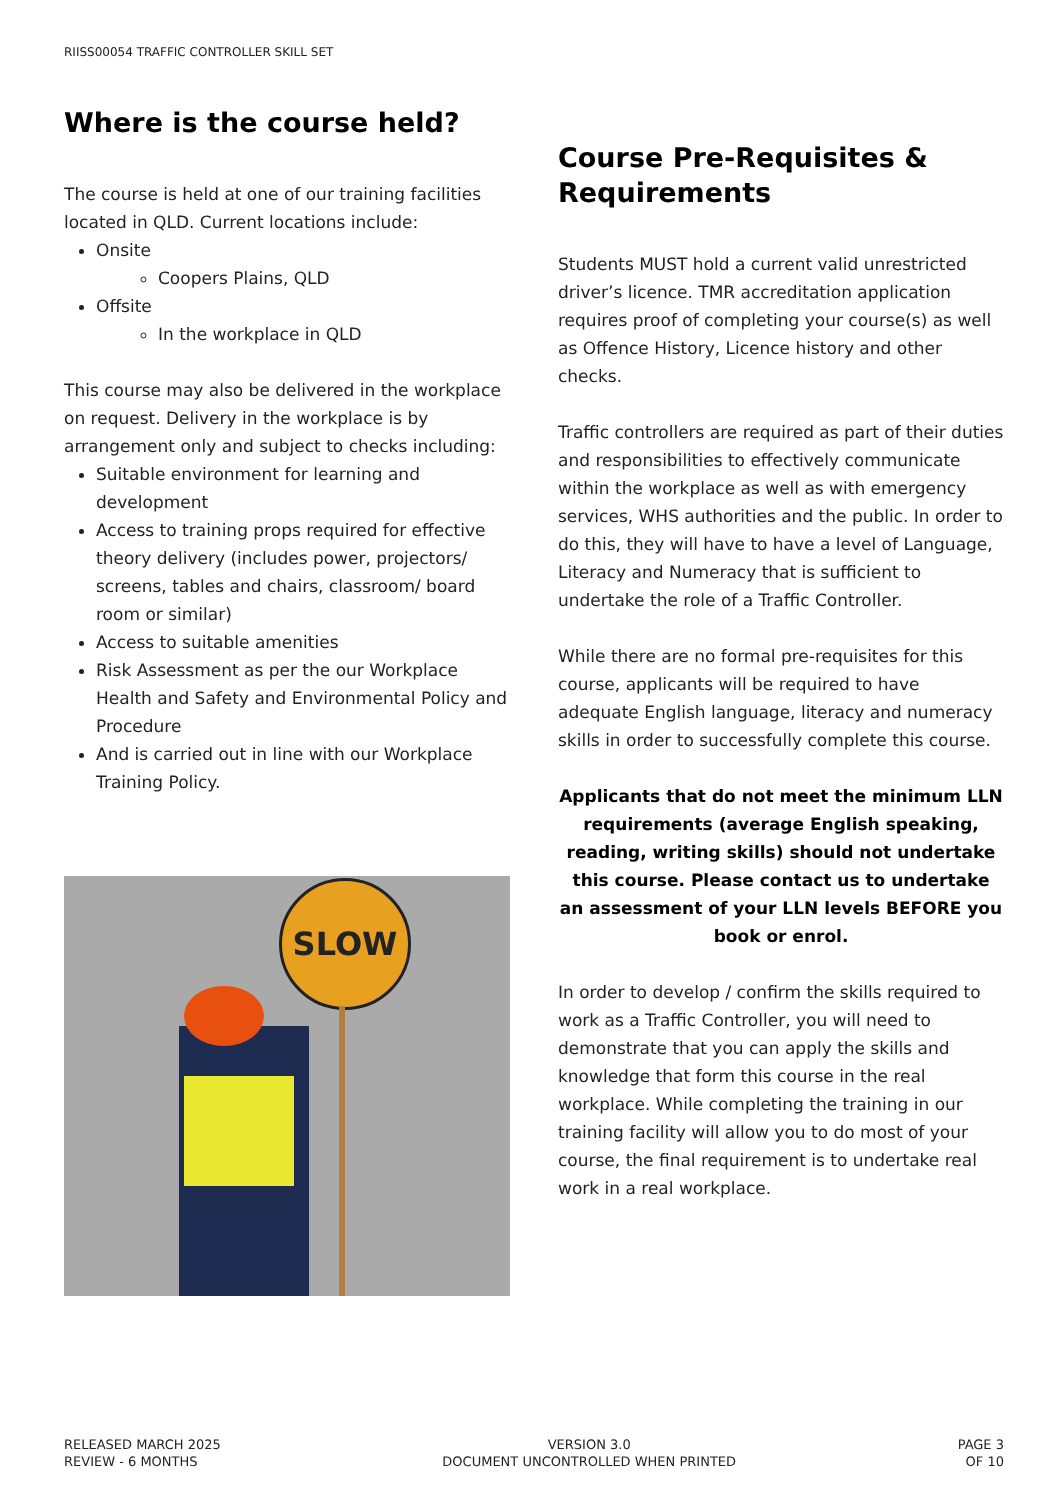RIISS00054 TRAFFIC CONTROLLER SKILL SET
Where is the course held?
The course is held at one of our training facilities located in QLD. Current locations include:
Onsite
Coopers Plains, QLD
Offsite
In the workplace in QLD
This course may also be delivered in the workplace on request. Delivery in the workplace is by arrangement only and subject to checks including:
Suitable environment for learning and development
Access to training props required for effective theory delivery (includes power, projectors/ screens, tables and chairs, classroom/ board room or similar)
Access to suitable amenities
Risk Assessment as per the our Workplace Health and Safety and Environmental Policy and Procedure
And is carried out in line with our Workplace Training Policy.
SLOW
Course Pre-Requisites & Requirements
Students MUST hold a current valid unrestricted driver’s licence. TMR accreditation application requires proof of completing your course(s) as well as Offence History, Licence history and other checks.
Traffic controllers are required as part of their duties and responsibilities to effectively communicate within the workplace as well as with emergency services, WHS authorities and the public. In order to do this, they will have to have a level of Language, Literacy and Numeracy that is sufficient to undertake the role of a Traffic Controller.
While there are no formal pre-requisites for this course, applicants will be required to have adequate English language, literacy and numeracy skills in order to successfully complete this course.
Applicants that do not meet the minimum LLN requirements (average English speaking, reading, writing skills) should not undertake this course. Please contact us to undertake an assessment of your LLN levels BEFORE you book or enrol.
In order to develop / confirm the skills required to work as a Traffic Controller, you will need to demonstrate that you can apply the skills and knowledge that form this course in the real workplace. While completing the training in our training facility will allow you to do most of your course, the final requirement is to undertake real work in a real workplace.
RELEASED MARCH 2025
REVIEW - 6 MONTHS
VERSION 3.0
DOCUMENT UNCONTROLLED WHEN PRINTED
PAGE 3
OF 10